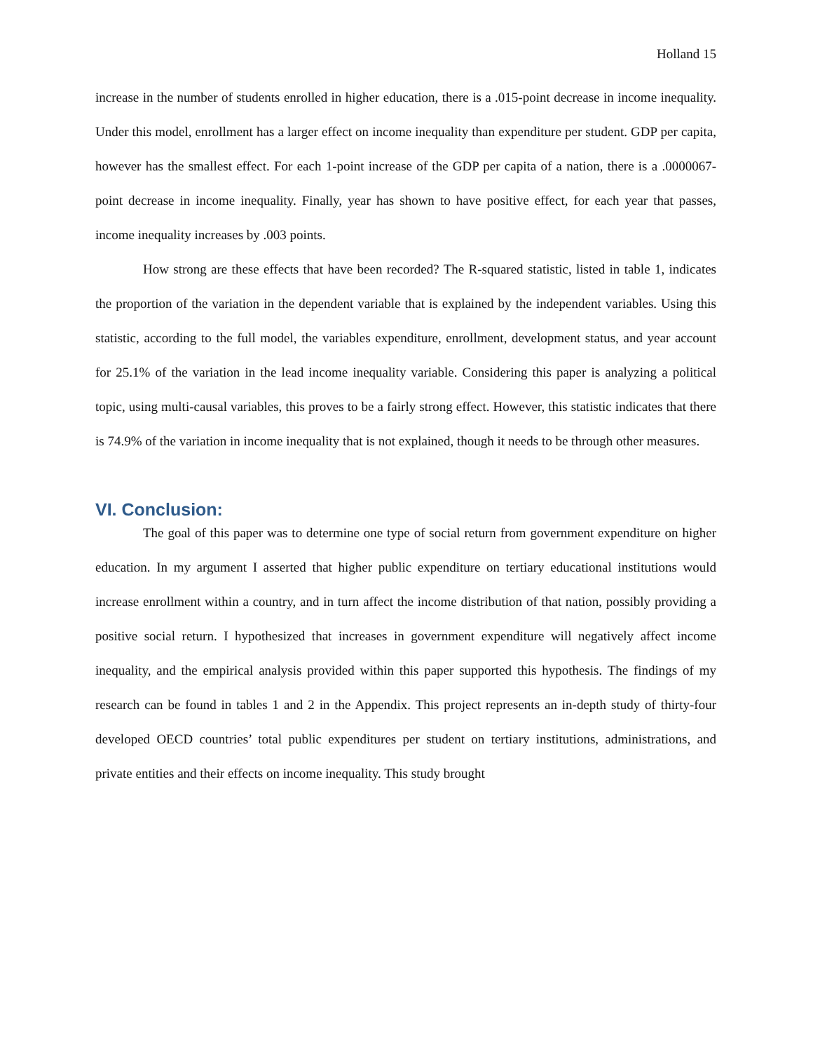Holland 15
increase in the number of students enrolled in higher education, there is a .015-point decrease in income inequality. Under this model, enrollment has a larger effect on income inequality than expenditure per student. GDP per capita, however has the smallest effect. For each 1-point increase of the GDP per capita of a nation, there is a .0000067-point decrease in income inequality. Finally, year has shown to have positive effect, for each year that passes, income inequality increases by .003 points.
How strong are these effects that have been recorded? The R-squared statistic, listed in table 1, indicates the proportion of the variation in the dependent variable that is explained by the independent variables. Using this statistic, according to the full model, the variables expenditure, enrollment, development status, and year account for 25.1% of the variation in the lead income inequality variable. Considering this paper is analyzing a political topic, using multi-causal variables, this proves to be a fairly strong effect. However, this statistic indicates that there is 74.9% of the variation in income inequality that is not explained, though it needs to be through other measures.
VI. Conclusion:
The goal of this paper was to determine one type of social return from government expenditure on higher education. In my argument I asserted that higher public expenditure on tertiary educational institutions would increase enrollment within a country, and in turn affect the income distribution of that nation, possibly providing a positive social return. I hypothesized that increases in government expenditure will negatively affect income inequality, and the empirical analysis provided within this paper supported this hypothesis. The findings of my research can be found in tables 1 and 2 in the Appendix. This project represents an in-depth study of thirty-four developed OECD countries’ total public expenditures per student on tertiary institutions, administrations, and private entities and their effects on income inequality. This study brought